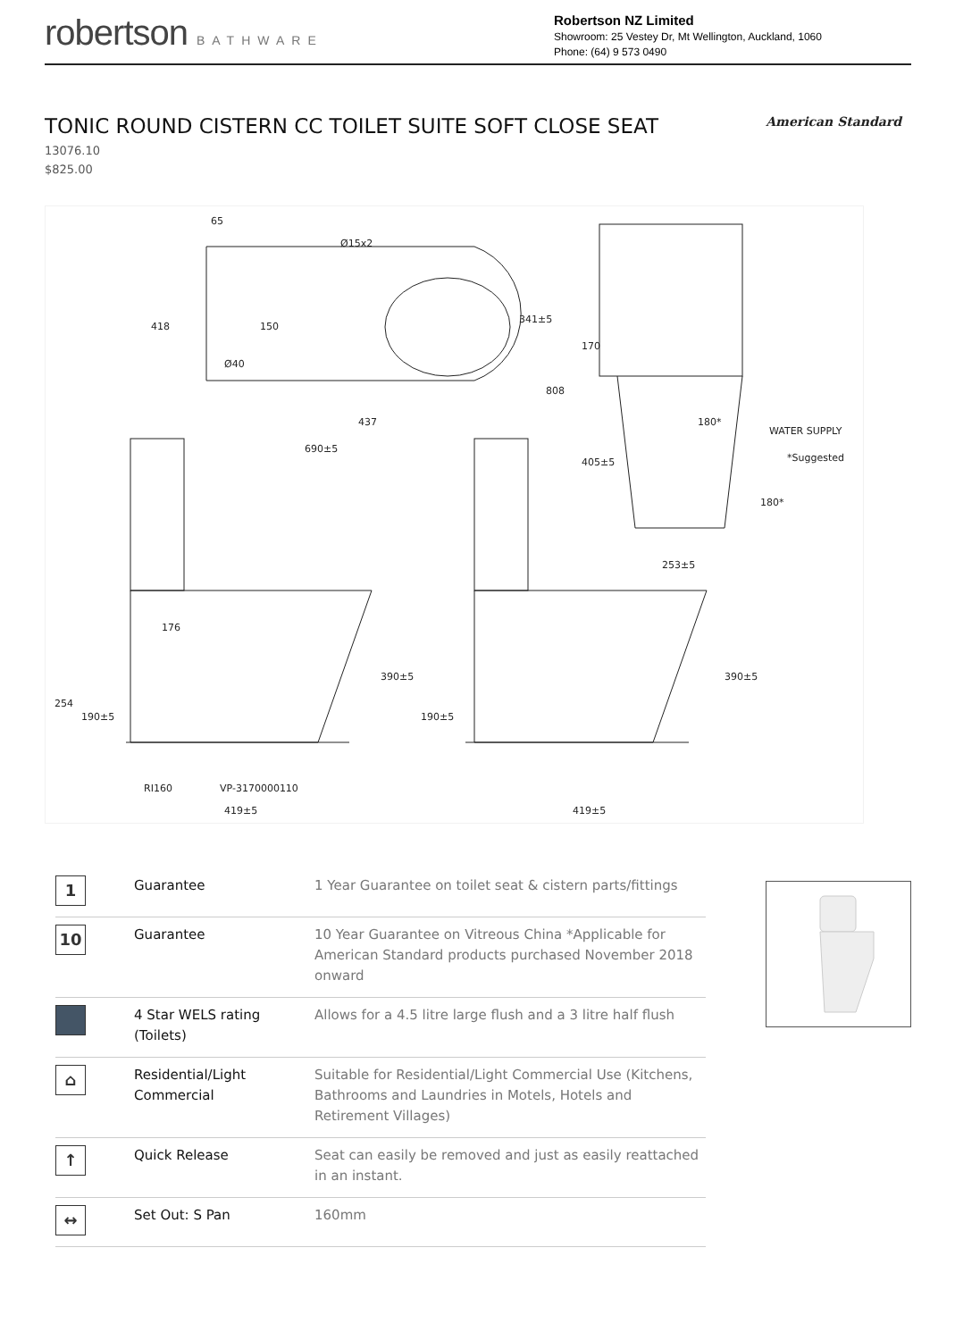robertson BATHWARE
Robertson NZ Limited
Showroom: 25 Vestey Dr, Mt Wellington, Auckland, 1060
Phone: (64) 9 573 0490
TONIC ROUND CISTERN CC TOILET SUITE SOFT CLOSE SEAT
American Standard
13076.10
$825.00
65
418
150
Ø15x2
Ø40
341±5
437
690±5
808
170
405±5
180*
WATER SUPPLY
*Suggested
180*
253±5
176
390±5
390±5
254
190±5
190±5
RI160
VP-3170000110
419±5
419±5
| 1 | Guarantee | 1 Year Guarantee on toilet seat & cistern parts/fittings |
| 10 | Guarantee | 10 Year Guarantee on Vitreous China *Applicable for American Standard products purchased November 2018 onward |
| | 4 Star WELS rating (Toilets) | Allows for a 4.5 litre large flush and a 3 litre half flush |
| ⌂ | Residential/Light Commercial | Suitable for Residential/Light Commercial Use (Kitchens, Bathrooms and Laundries in Motels, Hotels and Retirement Villages) |
| ↑ | Quick Release | Seat can easily be removed and just as easily reattached in an instant. |
| ↔ | Set Out: S Pan | 160mm |